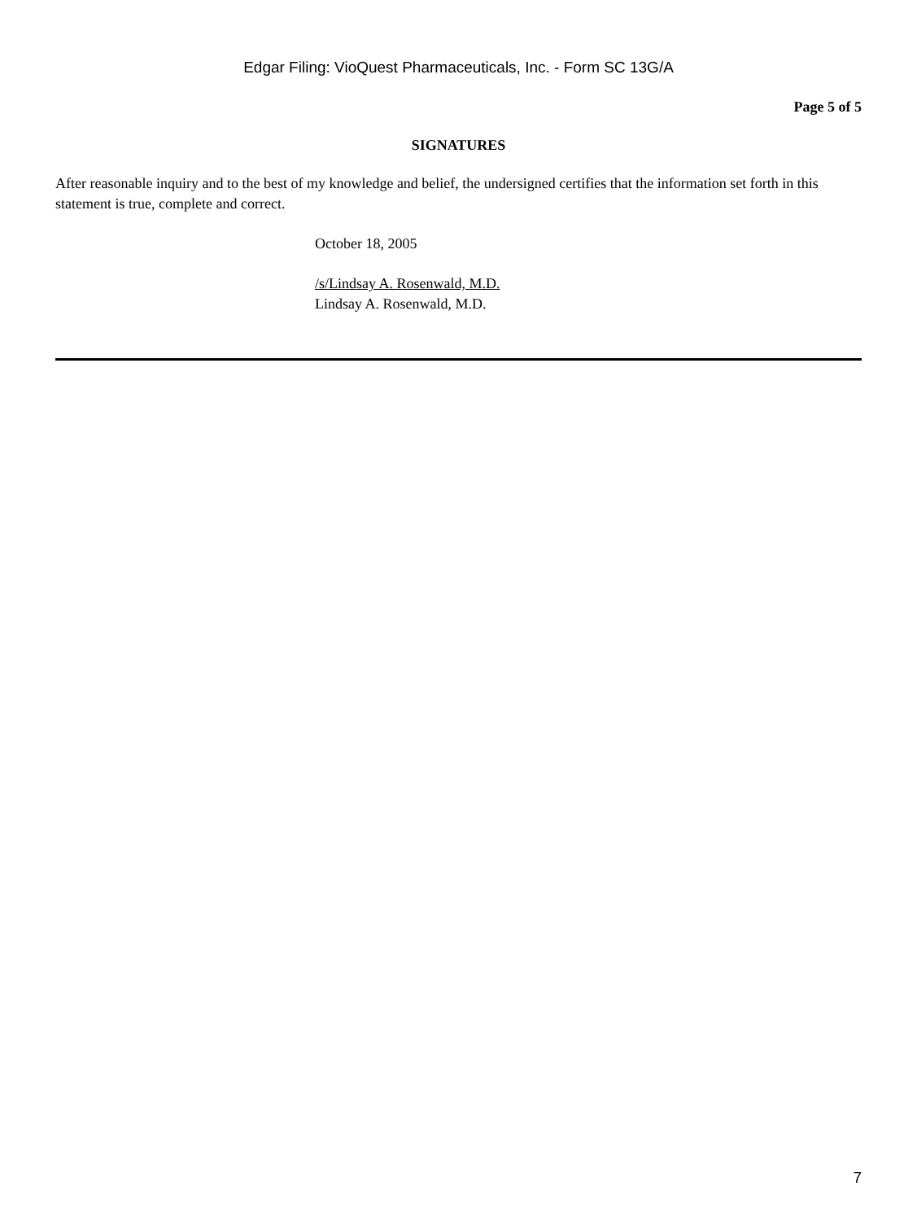Edgar Filing: VioQuest Pharmaceuticals, Inc. - Form SC 13G/A
Page 5 of 5
SIGNATURES
After reasonable inquiry and to the best of my knowledge and belief, the undersigned certifies that the information set forth in this statement is true, complete and correct.
October 18, 2005
/s/Lindsay A. Rosenwald, M.D.
Lindsay A. Rosenwald, M.D.
7